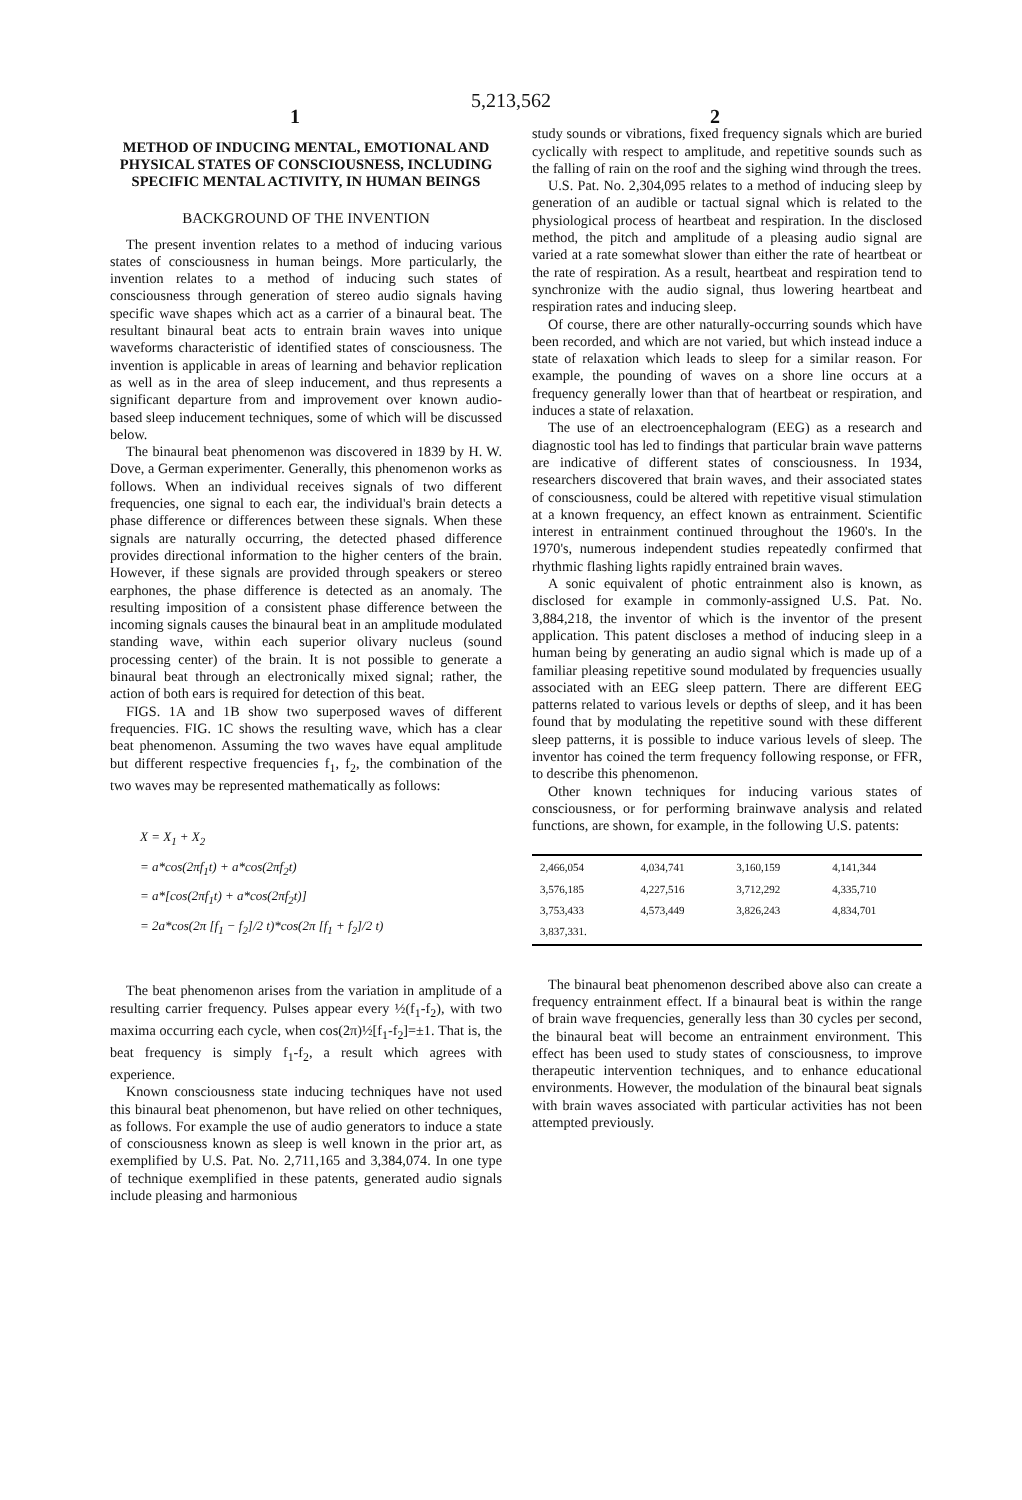5,213,562
1 2
METHOD OF INDUCING MENTAL, EMOTIONAL AND PHYSICAL STATES OF CONSCIOUSNESS, INCLUDING SPECIFIC MENTAL ACTIVITY, IN HUMAN BEINGS
BACKGROUND OF THE INVENTION
The present invention relates to a method of inducing various states of consciousness in human beings. More particularly, the invention relates to a method of inducing such states of consciousness through generation of stereo audio signals having specific wave shapes which act as a carrier of a binaural beat. The resultant binaural beat acts to entrain brain waves into unique waveforms characteristic of identified states of consciousness. The invention is applicable in areas of learning and behavior replication as well as in the area of sleep inducement, and thus represents a significant departure from and improvement over known audio-based sleep inducement techniques, some of which will be discussed below.
The binaural beat phenomenon was discovered in 1839 by H. W. Dove, a German experimenter. Generally, this phenomenon works as follows. When an individual receives signals of two different frequencies, one signal to each ear, the individual's brain detects a phase difference or differences between these signals. When these signals are naturally occurring, the detected phased difference provides directional information to the higher centers of the brain. However, if these signals are provided through speakers or stereo earphones, the phase difference is detected as an anomaly. The resulting imposition of a consistent phase difference between the incoming signals causes the binaural beat in an amplitude modulated standing wave, within each superior olivary nucleus (sound processing center) of the brain. It is not possible to generate a binaural beat through an electronically mixed signal; rather, the action of both ears is required for detection of this beat.
FIGS. 1A and 1B show two superposed waves of different frequencies. FIG. 1C shows the resulting wave, which has a clear beat phenomenon. Assuming the two waves have equal amplitude but different respective frequencies f<sub>1</sub>, f<sub>2</sub>, the combination of the two waves may be represented mathematically as follows:
X = X<sub>1</sub> + X<sub>2</sub>
= a*cos(2πf<sub>1</sub>t) + a*cos(2πf<sub>2</sub>t)
= a*[cos(2πf<sub>1</sub>t) + a*cos(2πf<sub>2</sub>t)]
= 2a*cos(2π [f<sub>1</sub> − f<sub>2</sub>]/2 t)*cos(2π [f<sub>1</sub> + f<sub>2</sub>]/2 t)
The beat phenomenon arises from the variation in amplitude of a resulting carrier frequency. Pulses appear every ½(f<sub>1</sub>-f<sub>2</sub>), with two maxima occurring each cycle, when cos(2π)½[f<sub>1</sub>-f<sub>2</sub>]=±1. That is, the beat frequency is simply f<sub>1</sub>-f<sub>2</sub>, a result which agrees with experience.
Known consciousness state inducing techniques have not used this binaural beat phenomenon, but have relied on other techniques, as follows. For example the use of audio generators to induce a state of consciousness known as sleep is well known in the prior art, as exemplified by U.S. Pat. No. 2,711,165 and 3,384,074. In one type of technique exemplified in these patents, generated audio signals include pleasing and harmonious
study sounds or vibrations, fixed frequency signals which are buried cyclically with respect to amplitude, and repetitive sounds such as the falling of rain on the roof and the sighing wind through the trees.
U.S. Pat. No. 2,304,095 relates to a method of inducing sleep by generation of an audible or tactual signal which is related to the physiological process of heartbeat and respiration. In the disclosed method, the pitch and amplitude of a pleasing audio signal are varied at a rate somewhat slower than either the rate of heartbeat or the rate of respiration. As a result, heartbeat and respiration tend to synchronize with the audio signal, thus lowering heartbeat and respiration rates and inducing sleep.
Of course, there are other naturally-occurring sounds which have been recorded, and which are not varied, but which instead induce a state of relaxation which leads to sleep for a similar reason. For example, the pounding of waves on a shore line occurs at a frequency generally lower than that of heartbeat or respiration, and induces a state of relaxation.
The use of an electroencephalogram (EEG) as a research and diagnostic tool has led to findings that particular brain wave patterns are indicative of different states of consciousness. In 1934, researchers discovered that brain waves, and their associated states of consciousness, could be altered with repetitive visual stimulation at a known frequency, an effect known as entrainment. Scientific interest in entrainment continued throughout the 1960's. In the 1970's, numerous independent studies repeatedly confirmed that rhythmic flashing lights rapidly entrained brain waves.
A sonic equivalent of photic entrainment also is known, as disclosed for example in commonly-assigned U.S. Pat. No. 3,884,218, the inventor of which is the inventor of the present application. This patent discloses a method of inducing sleep in a human being by generating an audio signal which is made up of a familiar pleasing repetitive sound modulated by frequencies usually associated with an EEG sleep pattern. There are different EEG patterns related to various levels or depths of sleep, and it has been found that by modulating the repetitive sound with these different sleep patterns, it is possible to induce various levels of sleep. The inventor has coined the term frequency following response, or FFR, to describe this phenomenon.
Other known techniques for inducing various states of consciousness, or for performing brainwave analysis and related functions, are shown, for example, in the following U.S. patents:
| 2,466,054 | 4,034,741 | 3,160,159 | 4,141,344 |
| 3,576,185 | 4,227,516 | 3,712,292 | 4,335,710 |
| 3,753,433 | 4,573,449 | 3,826,243 | 4,834,701 |
| 3,837,331. | | | |
The binaural beat phenomenon described above also can create a frequency entrainment effect. If a binaural beat is within the range of brain wave frequencies, generally less than 30 cycles per second, the binaural beat will become an entrainment environment. This effect has been used to study states of consciousness, to improve therapeutic intervention techniques, and to enhance educational environments. However, the modulation of the binaural beat signals with brain waves associated with particular activities has not been attempted previously.